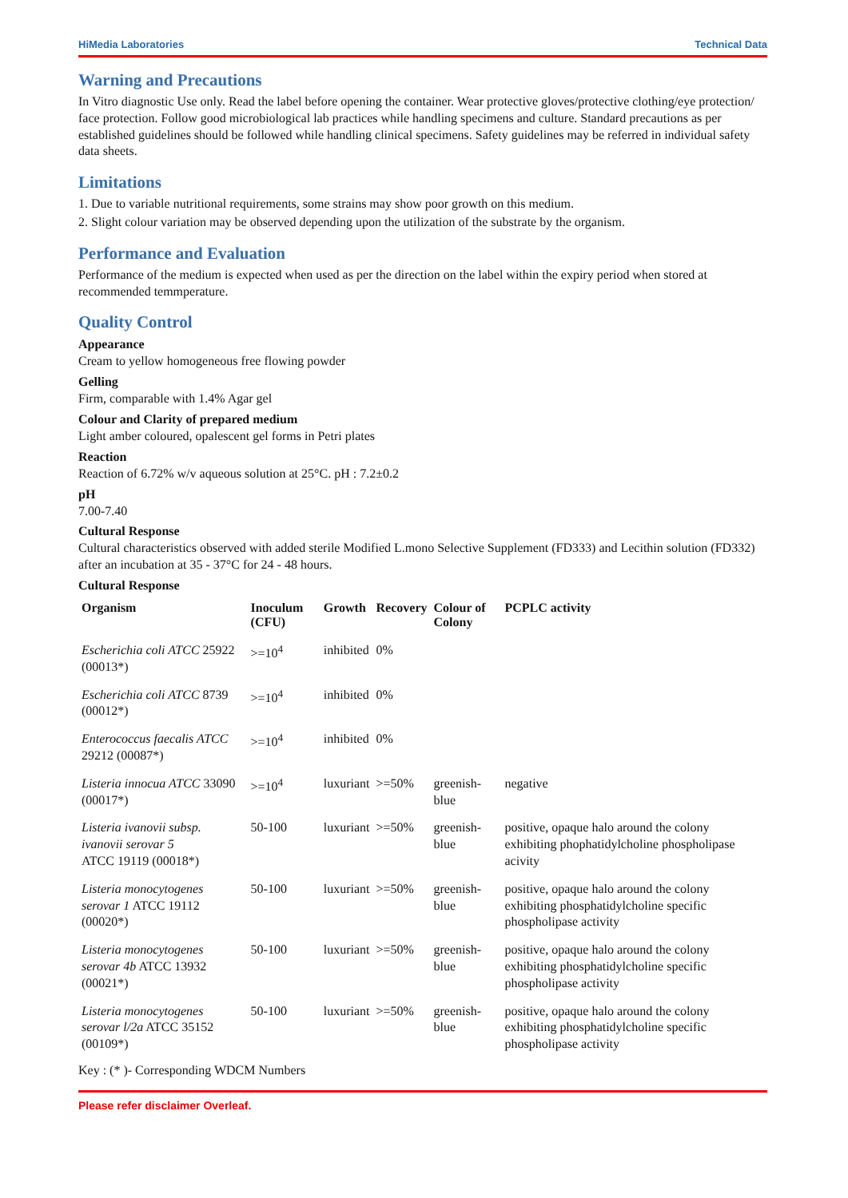HiMedia Laboratories Technical Data
Warning and Precautions
In Vitro diagnostic Use only. Read the label before opening the container. Wear protective gloves/protective clothing/eye protection/ face protection. Follow good microbiological lab practices while handling specimens and culture. Standard precautions as per established guidelines should be followed while handling clinical specimens. Safety guidelines may be referred in individual safety data sheets.
Limitations
1. Due to variable nutritional requirements, some strains may show poor growth on this medium.
2. Slight colour variation may be observed depending upon the utilization of the substrate by the organism.
Performance and Evaluation
Performance of the medium is expected when used as per the direction on the label within the expiry period when stored at recommended temmperature.
Quality Control
Appearance
Cream to yellow homogeneous free flowing powder
Gelling
Firm, comparable with 1.4% Agar gel
Colour and Clarity of prepared medium
Light amber coloured, opalescent gel forms in Petri plates
Reaction
Reaction of 6.72% w/v aqueous solution at 25°C. pH : 7.2±0.2
pH
7.00-7.40
Cultural Response
Cultural characteristics observed with added sterile Modified L.mono Selective Supplement (FD333) and Lecithin solution (FD332) after an incubation at 35 - 37°C for 24 - 48 hours.
Cultural Response
| Organism | Inoculum (CFU) | Growth | Recovery | Colour of Colony | PCPLC activity |
| --- | --- | --- | --- | --- | --- |
| Escherichia coli ATCC 25922 (00013*) | >=10<sup>4</sup> | inhibited | 0% | | |
| Escherichia coli ATCC 8739 (00012*) | >=10<sup>4</sup> | inhibited | 0% | | |
| Enterococcus faecalis ATCC 29212 (00087*) | >=10<sup>4</sup> | inhibited | 0% | | |
| Listeria innocua ATCC 33090 (00017*) | >=10<sup>4</sup> | luxuriant | >=50% | greenish-blue | negative |
| Listeria ivanovii subsp. ivanovii serovar 5 ATCC 19119 (00018*) | 50-100 | luxuriant | >=50% | greenish-blue | positive, opaque halo around the colony exhibiting phophatidylcholine phospholipase acivity |
| Listeria monocytogenes serovar 1 ATCC 19112 (00020*) | 50-100 | luxuriant | >=50% | greenish-blue | positive, opaque halo around the colony exhibiting phosphatidylcholine specific phospholipase activity |
| Listeria monocytogenes serovar 4b ATCC 13932 (00021*) | 50-100 | luxuriant | >=50% | greenish-blue | positive, opaque halo around the colony exhibiting phosphatidylcholine specific phospholipase activity |
| Listeria monocytogenes serovar l/2a ATCC 35152 (00109*) | 50-100 | luxuriant | >=50% | greenish-blue | positive, opaque halo around the colony exhibiting phosphatidylcholine specific phospholipase activity |
Key : (* )- Corresponding WDCM Numbers
Please refer disclaimer Overleaf.